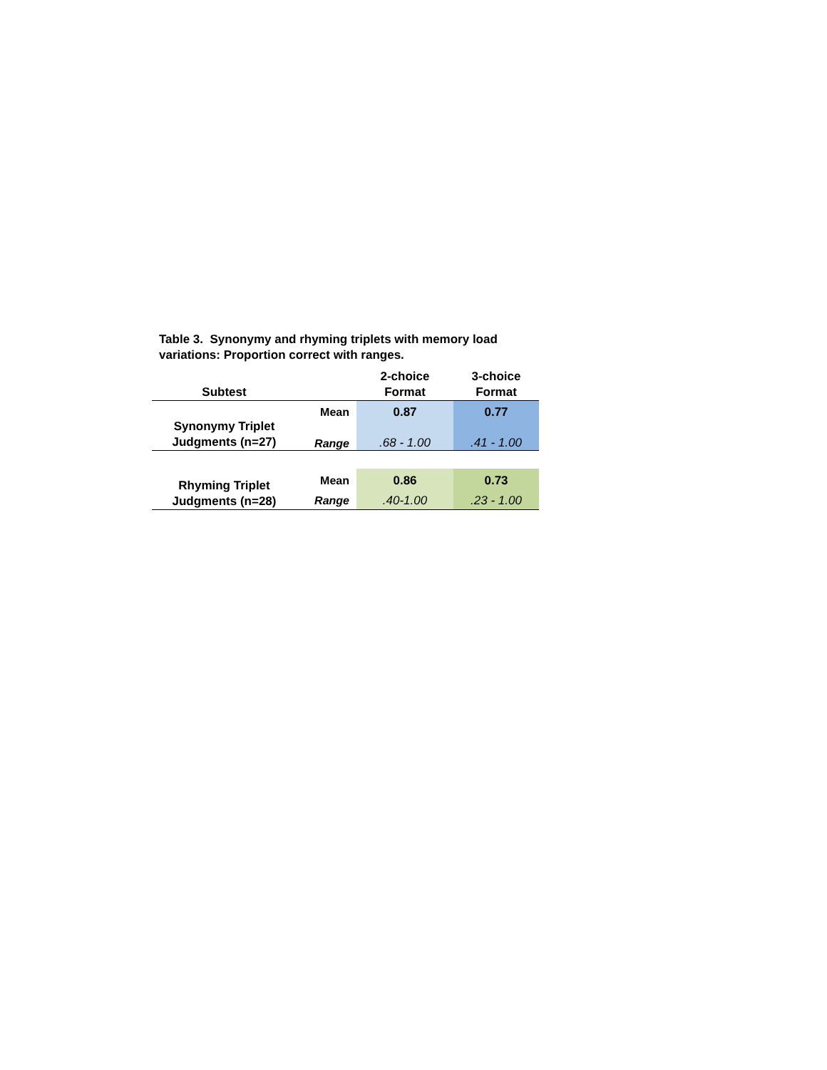Table 3. Synonymy and rhyming triplets with memory load variations: Proportion correct with ranges.
| Subtest | | 2-choice Format | 3-choice Format |
| --- | --- | --- | --- |
| Synonymy Triplet Judgments (n=27) | Mean | 0.87 | 0.77 |
| | Range | .68 - 1.00 | .41 - 1.00 |
| Rhyming Triplet Judgments (n=28) | Mean | 0.86 | 0.73 |
| | Range | .40-1.00 | .23 - 1.00 |